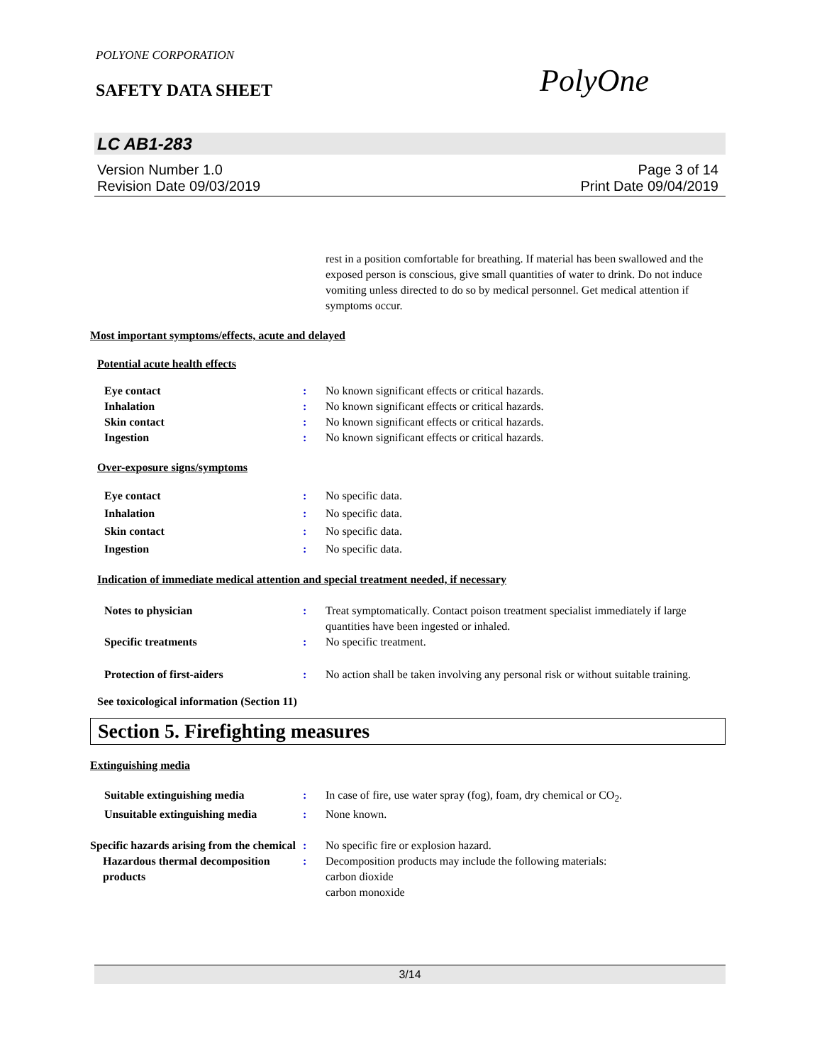POLYONE CORPORATION
SAFETY DATA SHEET
PolyOne
LC AB1-283
Version Number 1.0
Revision Date 09/03/2019
Page 3 of 14
Print Date 09/04/2019
rest in a position comfortable for breathing. If material has been swallowed and the exposed person is conscious, give small quantities of water to drink. Do not induce vomiting unless directed to do so by medical personnel. Get medical attention if symptoms occur.
Most important symptoms/effects, acute and delayed
Potential acute health effects
Eye contact : No known significant effects or critical hazards.
Inhalation : No known significant effects or critical hazards.
Skin contact : No known significant effects or critical hazards.
Ingestion : No known significant effects or critical hazards.
Over-exposure signs/symptoms
Eye contact : No specific data.
Inhalation : No specific data.
Skin contact : No specific data.
Ingestion : No specific data.
Indication of immediate medical attention and special treatment needed, if necessary
Notes to physician : Treat symptomatically. Contact poison treatment specialist immediately if large quantities have been ingested or inhaled.
Specific treatments : No specific treatment.
Protection of first-aiders : No action shall be taken involving any personal risk or without suitable training.
See toxicological information (Section 11)
Section 5. Firefighting measures
Extinguishing media
Suitable extinguishing media : In case of fire, use water spray (fog), foam, dry chemical or CO<sub>2</sub>.
Unsuitable extinguishing media : None known.
Specific hazards arising from the chemical
: No specific fire or explosion hazard.
Hazardous thermal decomposition products
: Decomposition products may include the following materials:
carbon dioxide
carbon monoxide
3/14